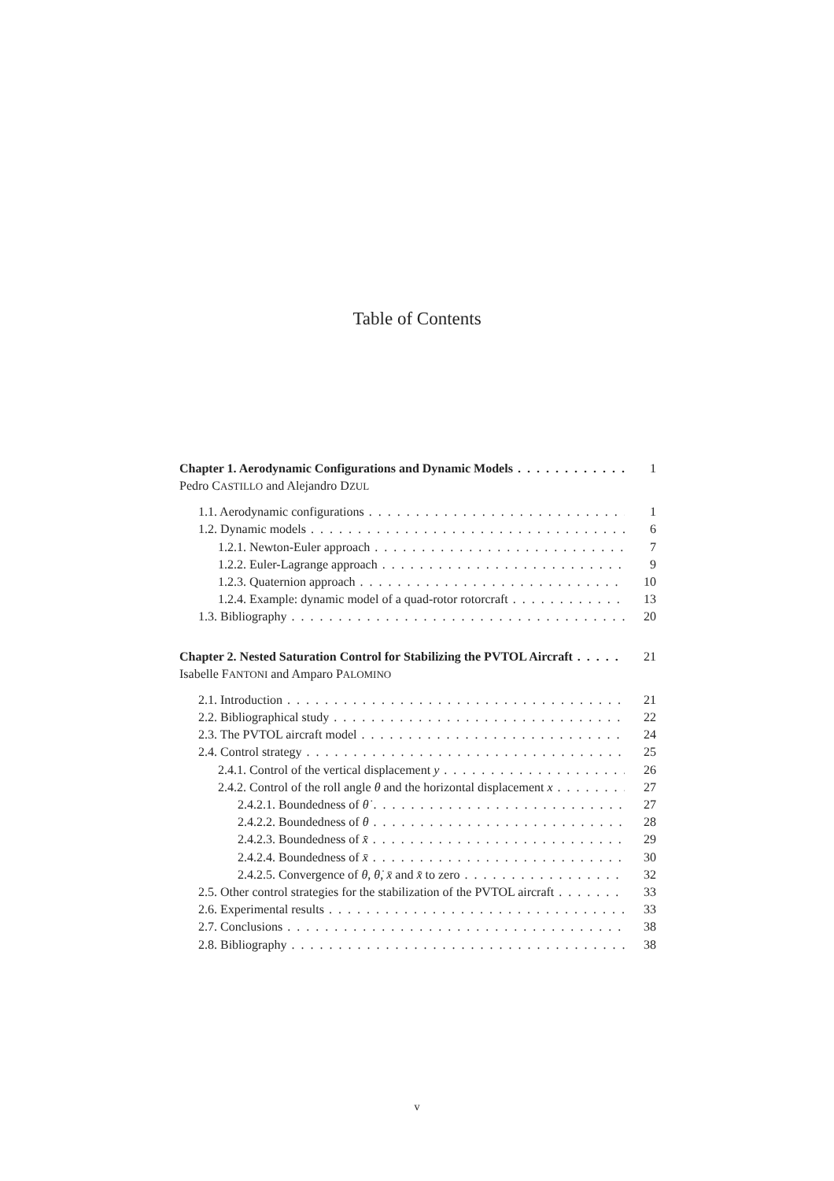Table of Contents
Chapter 1. Aerodynamic Configurations and Dynamic Models 1
Pedro CASTILLO and Alejandro DZUL
1.1. Aerodynamic configurations 1
1.2. Dynamic models 6
1.2.1. Newton-Euler approach 7
1.2.2. Euler-Lagrange approach 9
1.2.3. Quaternion approach 10
1.2.4. Example: dynamic model of a quad-rotor rotorcraft 13
1.3. Bibliography 20
Chapter 2. Nested Saturation Control for Stabilizing the PVTOL Aircraft 21
Isabelle FANTONI and Amparo PALOMINO
2.1. Introduction 21
2.2. Bibliographical study 22
2.3. The PVTOL aircraft model 24
2.4. Control strategy 25
2.4.1. Control of the vertical displacement y 26
2.4.2. Control of the roll angle θ and the horizontal displacement x 27
2.4.2.1. Boundedness of θ̇ 27
2.4.2.2. Boundedness of θ 28
2.4.2.3. Boundedness of x̄̇ 29
2.4.2.4. Boundedness of x̄ 30
2.4.2.5. Convergence of θ, θ̇, x̄ and x̄̇ to zero 32
2.5. Other control strategies for the stabilization of the PVTOL aircraft 33
2.6. Experimental results 33
2.7. Conclusions 38
2.8. Bibliography 38
v